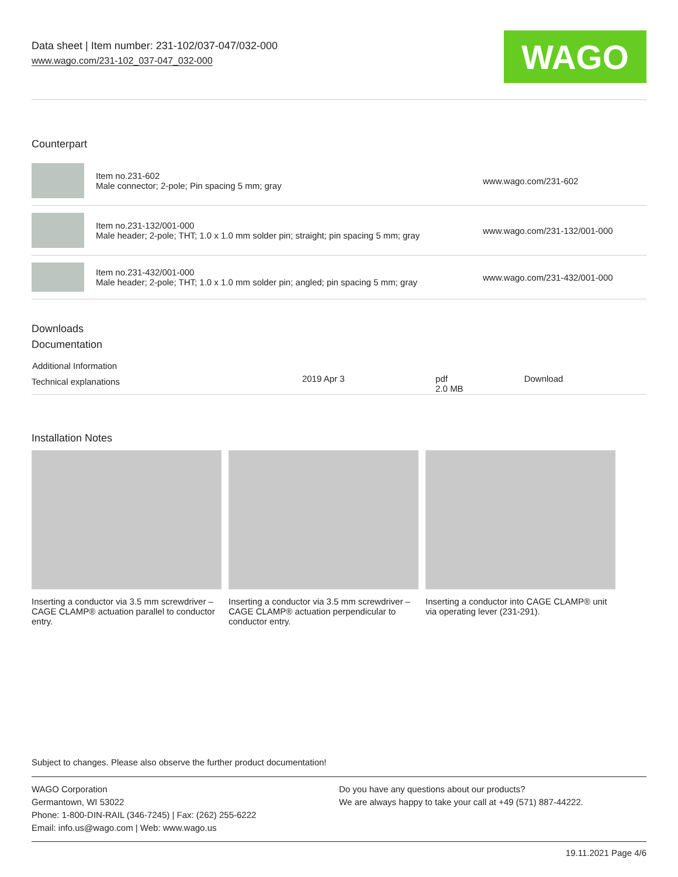Data sheet | Item number: 231-102/037-047/032-000
www.wago.com/231-102_037-047_032-000
WAGO
Counterpart
| | Item no.231-602 Male connector; 2-pole; Pin spacing 5 mm; gray | www.wago.com/231-602 |
| | Item no.231-132/001-000 Male header; 2-pole; THT; 1.0 x 1.0 mm solder pin; straight; pin spacing 5 mm; gray | www.wago.com/231-132/001-000 |
| | Item no.231-432/001-000 Male header; 2-pole; THT; 1.0 x 1.0 mm solder pin; angled; pin spacing 5 mm; gray | www.wago.com/231-432/001-000 |
Downloads
Documentation
| Additional Information | | | |
| --- | --- | --- | --- |
| Technical explanations | 2019 Apr 3 | pdf 2.0 MB | Download |
Installation Notes
Inserting a conductor via 3.5 mm screwdriver – CAGE CLAMP® actuation parallel to conductor entry.
Inserting a conductor via 3.5 mm screwdriver – CAGE CLAMP® actuation perpendicular to conductor entry.
Inserting a conductor into CAGE CLAMP® unit via operating lever (231-291).
Subject to changes. Please also observe the further product documentation!
WAGO Corporation
Germantown, WI 53022
Phone: 1-800-DIN-RAIL (346-7245) | Fax: (262) 255-6222
Email: info.us@wago.com | Web: www.wago.us
Do you have any questions about our products?
We are always happy to take your call at +49 (571) 887-44222.
19.11.2021 Page 4/6